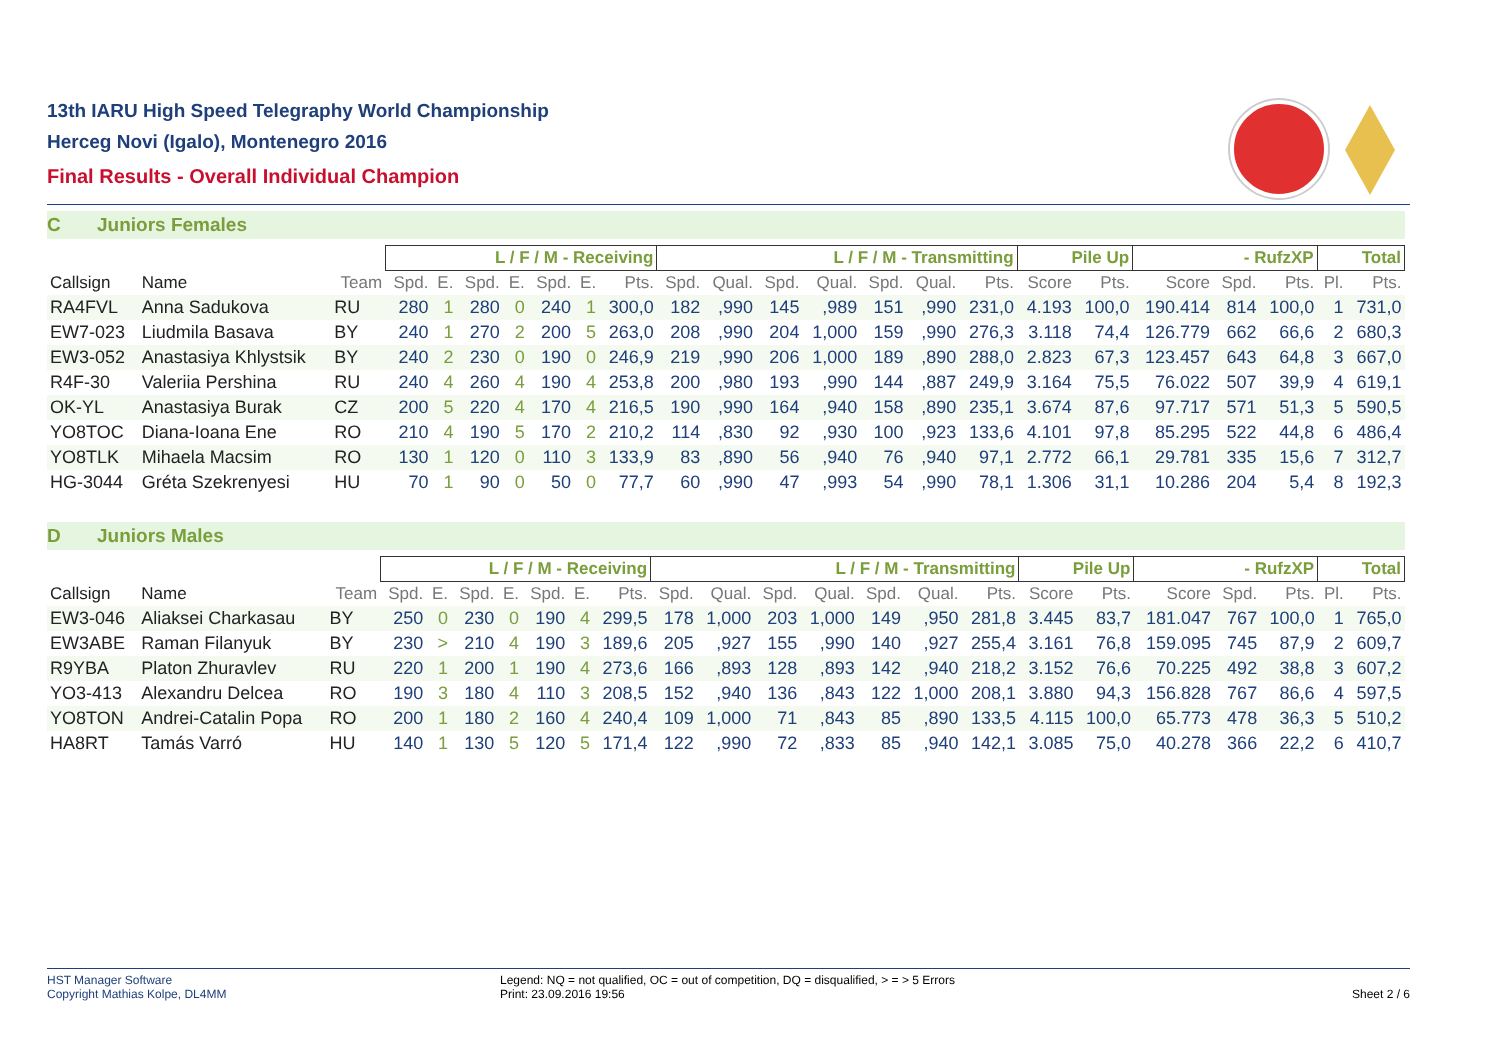13th IARU High Speed Telegraphy World Championship
Herceg Novi (Igalo), Montenegro 2016
Final Results - Overall Individual Champion
C Juniors Females
| | | | L / F / M - Receiving | | | | | | | L / F / M - Transmitting | | | | | | | Pile Up | | - RufzXP | | | Total | |
| --- | --- | --- | --- | --- | --- | --- | --- | --- | --- | --- | --- | --- | --- | --- | --- | --- | --- | --- | --- | --- | --- | --- | --- |
| Callsign | Name | Team | Spd. | E. | Spd. | E. | Spd. | E. | Pts. | Spd. | Qual. | Spd. | Qual. | Spd. | Qual. | Pts. | Score | Pts. | Score | Spd. | Pts. | Pl. | Pts. |
| RA4FVL | Anna Sadukova | RU | 280 | 1 | 280 | 0 | 240 | 1 | 300,0 | 182 | ,990 | 145 | ,989 | 151 | ,990 | 231,0 | 4.193 | 100,0 | 190.414 | 814 | 100,0 | 1 | 731,0 |
| EW7-023 | Liudmila Basava | BY | 240 | 1 | 270 | 2 | 200 | 5 | 263,0 | 208 | ,990 | 204 | 1,000 | 159 | ,990 | 276,3 | 3.118 | 74,4 | 126.779 | 662 | 66,6 | 2 | 680,3 |
| EW3-052 | Anastasiya Khlystsik | BY | 240 | 2 | 230 | 0 | 190 | 0 | 246,9 | 219 | ,990 | 206 | 1,000 | 189 | ,890 | 288,0 | 2.823 | 67,3 | 123.457 | 643 | 64,8 | 3 | 667,0 |
| R4F-30 | Valeriia Pershina | RU | 240 | 4 | 260 | 4 | 190 | 4 | 253,8 | 200 | ,980 | 193 | ,990 | 144 | ,887 | 249,9 | 3.164 | 75,5 | 76.022 | 507 | 39,9 | 4 | 619,1 |
| OK-YL | Anastasiya Burak | CZ | 200 | 5 | 220 | 4 | 170 | 4 | 216,5 | 190 | ,990 | 164 | ,940 | 158 | ,890 | 235,1 | 3.674 | 87,6 | 97.717 | 571 | 51,3 | 5 | 590,5 |
| YO8TOC | Diana-Ioana Ene | RO | 210 | 4 | 190 | 5 | 170 | 2 | 210,2 | 114 | ,830 | 92 | ,930 | 100 | ,923 | 133,6 | 4.101 | 97,8 | 85.295 | 522 | 44,8 | 6 | 486,4 |
| YO8TLK | Mihaela Macsim | RO | 130 | 1 | 120 | 0 | 110 | 3 | 133,9 | 83 | ,890 | 56 | ,940 | 76 | ,940 | 97,1 | 2.772 | 66,1 | 29.781 | 335 | 15,6 | 7 | 312,7 |
| HG-3044 | Gréta Szekrenyesi | HU | 70 | 1 | 90 | 0 | 50 | 0 | 77,7 | 60 | ,990 | 47 | ,993 | 54 | ,990 | 78,1 | 1.306 | 31,1 | 10.286 | 204 | 5,4 | 8 | 192,3 |
D Juniors Males
| | | | L / F / M - Receiving | | | | | | | L / F / M - Transmitting | | | | | | | Pile Up | | - RufzXP | | | Total | |
| --- | --- | --- | --- | --- | --- | --- | --- | --- | --- | --- | --- | --- | --- | --- | --- | --- | --- | --- | --- | --- | --- | --- | --- |
| Callsign | Name | Team | Spd. | E. | Spd. | E. | Spd. | E. | Pts. | Spd. | Qual. | Spd. | Qual. | Spd. | Qual. | Pts. | Score | Pts. | Score | Spd. | Pts. | Pl. | Pts. |
| EW3-046 | Aliaksei Charkasau | BY | 250 | 0 | 230 | 0 | 190 | 4 | 299,5 | 178 | 1,000 | 203 | 1,000 | 149 | ,950 | 281,8 | 3.445 | 83,7 | 181.047 | 767 | 100,0 | 1 | 765,0 |
| EW3ABE | Raman Filanyuk | BY | 230 | > | 210 | 4 | 190 | 3 | 189,6 | 205 | ,927 | 155 | ,990 | 140 | ,927 | 255,4 | 3.161 | 76,8 | 159.095 | 745 | 87,9 | 2 | 609,7 |
| R9YBA | Platon Zhuravlev | RU | 220 | 1 | 200 | 1 | 190 | 4 | 273,6 | 166 | ,893 | 128 | ,893 | 142 | ,940 | 218,2 | 3.152 | 76,6 | 70.225 | 492 | 38,8 | 3 | 607,2 |
| YO3-413 | Alexandru Delcea | RO | 190 | 3 | 180 | 4 | 110 | 3 | 208,5 | 152 | ,940 | 136 | ,843 | 122 | 1,000 | 208,1 | 3.880 | 94,3 | 156.828 | 767 | 86,6 | 4 | 597,5 |
| YO8TON | Andrei-Catalin Popa | RO | 200 | 1 | 180 | 2 | 160 | 4 | 240,4 | 109 | 1,000 | 71 | ,843 | 85 | ,890 | 133,5 | 4.115 | 100,0 | 65.773 | 478 | 36,3 | 5 | 510,2 |
| HA8RT | Tamás Varró | HU | 140 | 1 | 130 | 5 | 120 | 5 | 171,4 | 122 | ,990 | 72 | ,833 | 85 | ,940 | 142,1 | 3.085 | 75,0 | 40.278 | 366 | 22,2 | 6 | 410,7 |
HST Manager Software
Copyright Mathias Kolpe, DL4MM
Legend: NQ = not qualified, OC = out of competition, DQ = disqualified, > = > 5 Errors
Print: 23.09.2016 19:56
Sheet 2 / 6